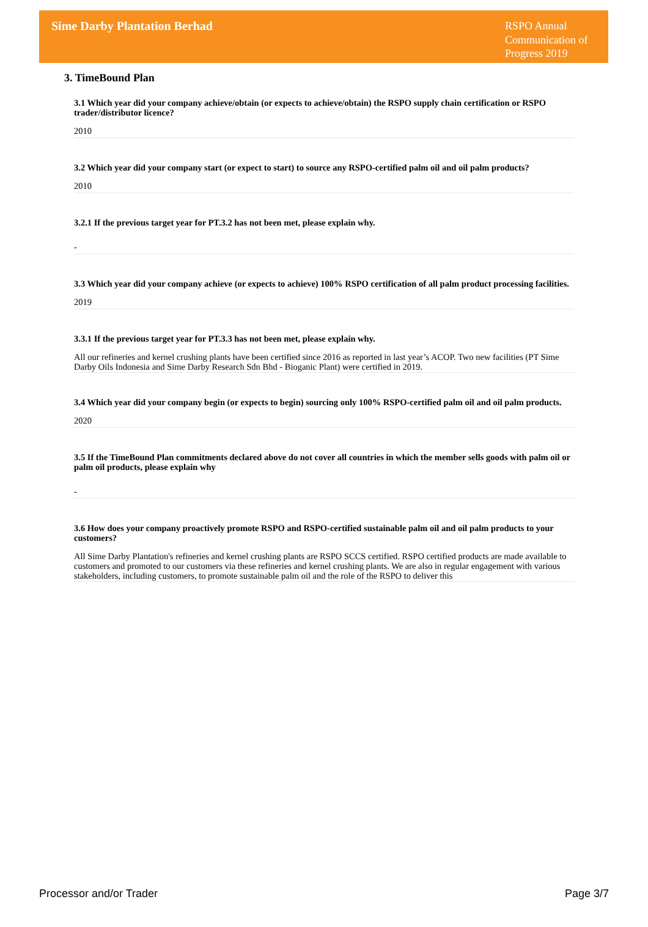Sime Darby Plantation Berhad
RSPO Annual Communication of Progress 2019
3. TimeBound Plan
3.1 Which year did your company achieve/obtain (or expects to achieve/obtain) the RSPO supply chain certification or RSPO trader/distributor licence?
2010
3.2 Which year did your company start (or expect to start) to source any RSPO-certified palm oil and oil palm products?
2010
3.2.1 If the previous target year for PT.3.2 has not been met, please explain why.
-
3.3 Which year did your company achieve (or expects to achieve) 100% RSPO certification of all palm product processing facilities.
2019
3.3.1 If the previous target year for PT.3.3 has not been met, please explain why.
All our refineries and kernel crushing plants have been certified since 2016 as reported in last year’s ACOP. Two new facilities (PT Sime Darby Oils Indonesia and Sime Darby Research Sdn Bhd - Bioganic Plant) were certified in 2019.
3.4 Which year did your company begin (or expects to begin) sourcing only 100% RSPO-certified palm oil and oil palm products.
2020
3.5 If the TimeBound Plan commitments declared above do not cover all countries in which the member sells goods with palm oil or palm oil products, please explain why
-
3.6 How does your company proactively promote RSPO and RSPO-certified sustainable palm oil and oil palm products to your customers?
All Sime Darby Plantation's refineries and kernel crushing plants are RSPO SCCS certified. RSPO certified products are made available to customers and promoted to our customers via these refineries and kernel crushing plants. We are also in regular engagement with various stakeholders, including customers, to promote sustainable palm oil and the role of the RSPO to deliver this
Processor and/or Trader Page 3/7